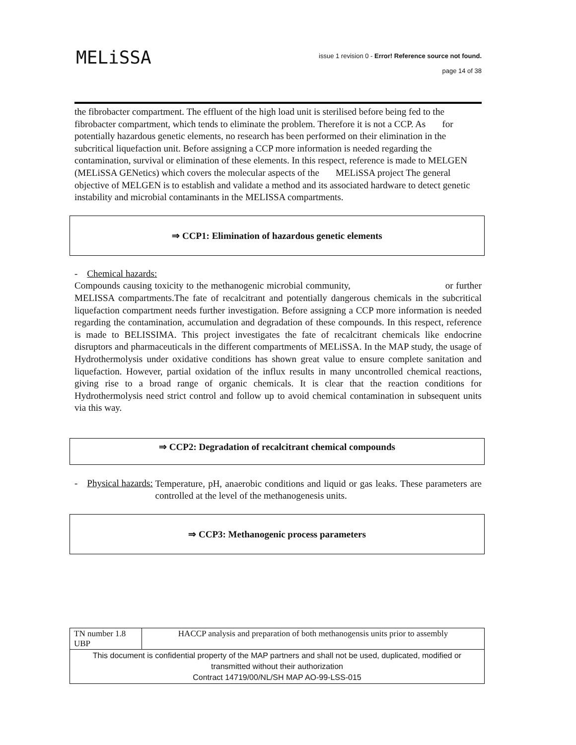MELiSSA
issue 1 revision 0 - Error! Reference source not found.
page 14 of 38
the fibrobacter compartment. The effluent of the high load unit is sterilised before being fed to the fibrobacter compartment, which tends to eliminate the problem. Therefore it is not a CCP. As for potentially hazardous genetic elements, no research has been performed on their elimination in the subcritical liquefaction unit. Before assigning a CCP more information is needed regarding the contamination, survival or elimination of these elements. In this respect, reference is made to MELGEN (MELiSSA GENetics) which covers the molecular aspects of the MELiSSA project The general objective of MELGEN is to establish and validate a method and its associated hardware to detect genetic instability and microbial contaminants in the MELISSA compartments.
⇒ CCP1: Elimination of hazardous genetic elements
- Chemical hazards:
Compounds causing toxicity to the methanogenic microbial community, or further MELISSA compartments.The fate of recalcitrant and potentially dangerous chemicals in the subcritical liquefaction compartment needs further investigation. Before assigning a CCP more information is needed regarding the contamination, accumulation and degradation of these compounds. In this respect, reference is made to BELISSIMA. This project investigates the fate of recalcitrant chemicals like endocrine disruptors and pharmaceuticals in the different compartments of MELiSSA. In the MAP study, the usage of Hydrothermolysis under oxidative conditions has shown great value to ensure complete sanitation and liquefaction. However, partial oxidation of the influx results in many uncontrolled chemical reactions, giving rise to a broad range of organic chemicals. It is clear that the reaction conditions for Hydrothermolysis need strict control and follow up to avoid chemical contamination in subsequent units via this way.
⇒ CCP2: Degradation of recalcitrant chemical compounds
- Physical hazards:
Temperature, pH, anaerobic conditions and liquid or gas leaks. These parameters are controlled at the level of the methanogenesis units.
⇒ CCP3: Methanogenic process parameters
| TN number 1.8 UBP | HACCP analysis and preparation of both methanogensis units prior to assembly |
| This document is confidential property of the MAP partners and shall not be used, duplicated, modified or transmitted without their authorization Contract 14719/00/NL/SH MAP AO-99-LSS-015 | |